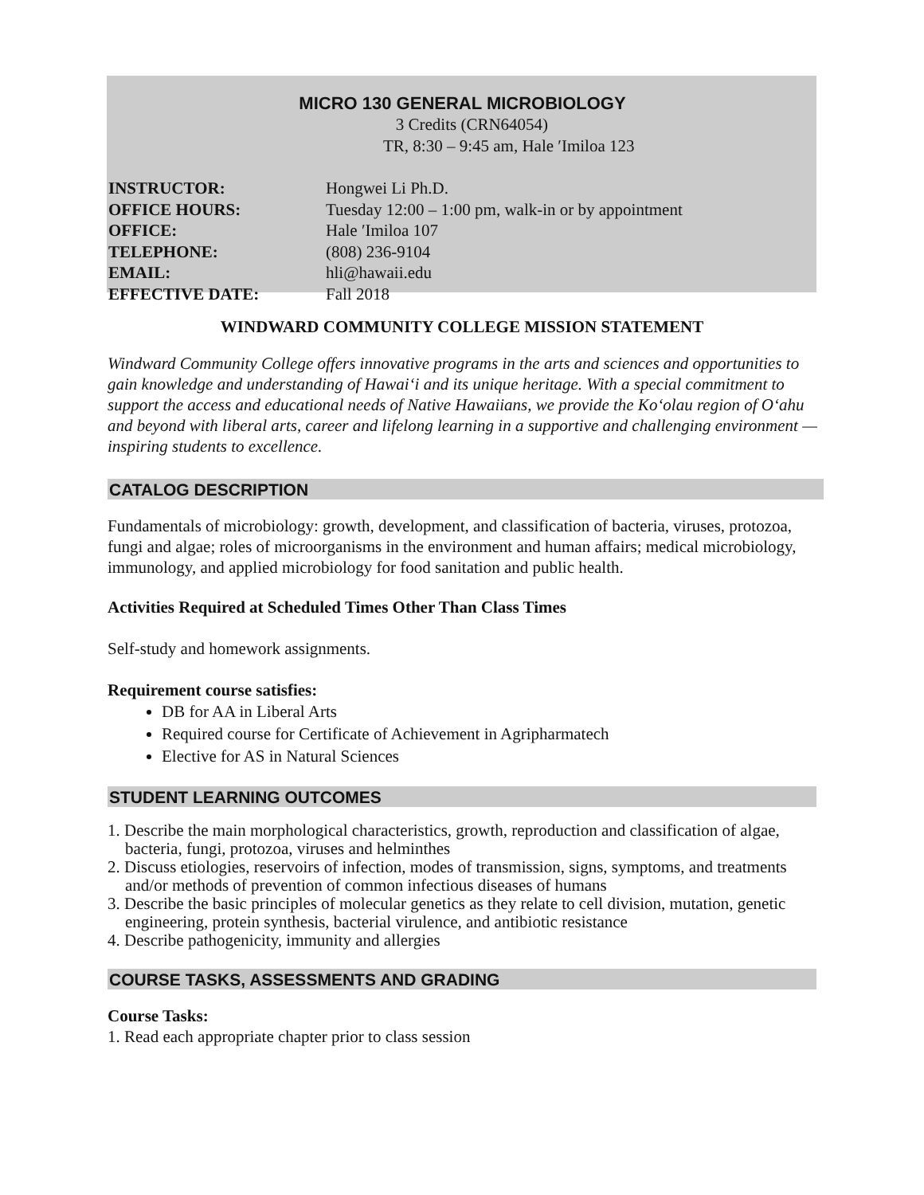MICRO 130 GENERAL MICROBIOLOGY
3 Credits (CRN64054)
TR, 8:30 – 9:45 am, Hale ʹImiloa 123
INSTRUCTOR: Hongwei Li Ph.D.
OFFICE HOURS: Tuesday 12:00 – 1:00 pm, walk-in or by appointment
OFFICE: Hale ʹImiloa 107
TELEPHONE: (808) 236-9104
EMAIL: hli@hawaii.edu
EFFECTIVE DATE: Fall 2018
WINDWARD COMMUNITY COLLEGE MISSION STATEMENT
Windward Community College offers innovative programs in the arts and sciences and opportunities to gain knowledge and understanding of Hawaiʻi and its unique heritage. With a special commitment to support the access and educational needs of Native Hawaiians, we provide the Koʻolau region of Oʻahu and beyond with liberal arts, career and lifelong learning in a supportive and challenging environment — inspiring students to excellence.
CATALOG DESCRIPTION
Fundamentals of microbiology: growth, development, and classification of bacteria, viruses, protozoa, fungi and algae; roles of microorganisms in the environment and human affairs; medical microbiology, immunology, and applied microbiology for food sanitation and public health.
Activities Required at Scheduled Times Other Than Class Times
Self-study and homework assignments.
Requirement course satisfies:
DB for AA in Liberal Arts
Required course for Certificate of Achievement in Agripharmatech
Elective for AS in Natural Sciences
STUDENT LEARNING OUTCOMES
1. Describe the main morphological characteristics, growth, reproduction and classification of algae, bacteria, fungi, protozoa, viruses and helminthes
2. Discuss etiologies, reservoirs of infection, modes of transmission, signs, symptoms, and treatments and/or methods of prevention of common infectious diseases of humans
3. Describe the basic principles of molecular genetics as they relate to cell division, mutation, genetic engineering, protein synthesis, bacterial virulence, and antibiotic resistance
4. Describe pathogenicity, immunity and allergies
COURSE TASKS, ASSESSMENTS AND GRADING
Course Tasks:
1. Read each appropriate chapter prior to class session